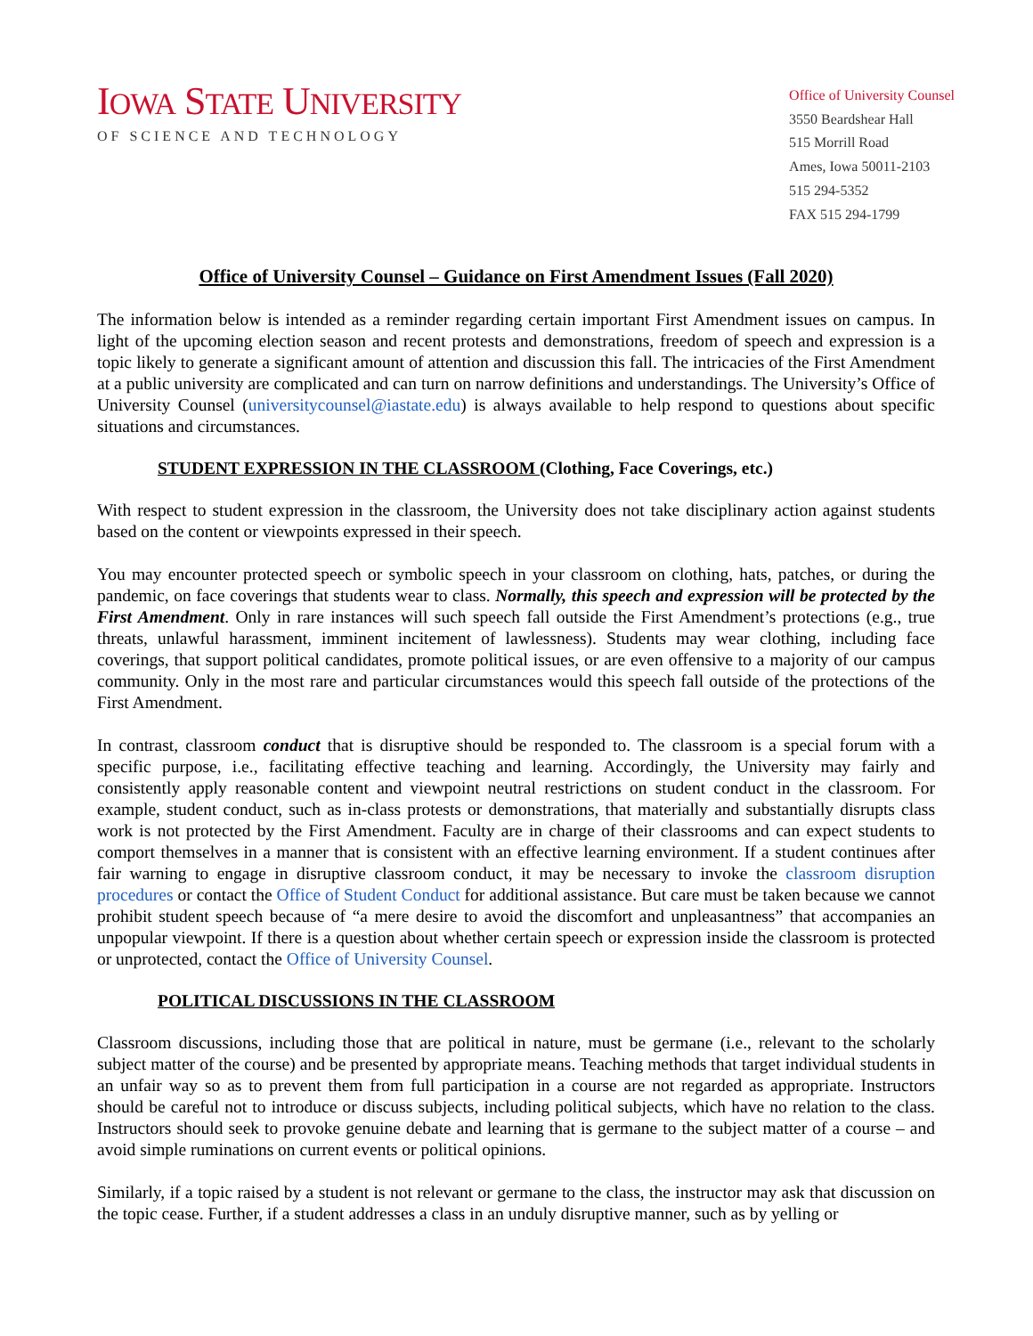IOWA STATE UNIVERSITY
OF SCIENCE AND TECHNOLOGY
Office of University Counsel
3550 Beardshear Hall
515 Morrill Road
Ames, Iowa 50011-2103
515 294-5352
FAX 515 294-1799
Office of University Counsel – Guidance on First Amendment Issues (Fall 2020)
The information below is intended as a reminder regarding certain important First Amendment issues on campus. In light of the upcoming election season and recent protests and demonstrations, freedom of speech and expression is a topic likely to generate a significant amount of attention and discussion this fall. The intricacies of the First Amendment at a public university are complicated and can turn on narrow definitions and understandings. The University’s Office of University Counsel (universitycounsel@iastate.edu) is always available to help respond to questions about specific situations and circumstances.
STUDENT EXPRESSION IN THE CLASSROOM (Clothing, Face Coverings, etc.)
With respect to student expression in the classroom, the University does not take disciplinary action against students based on the content or viewpoints expressed in their speech.
You may encounter protected speech or symbolic speech in your classroom on clothing, hats, patches, or during the pandemic, on face coverings that students wear to class. Normally, this speech and expression will be protected by the First Amendment. Only in rare instances will such speech fall outside the First Amendment’s protections (e.g., true threats, unlawful harassment, imminent incitement of lawlessness). Students may wear clothing, including face coverings, that support political candidates, promote political issues, or are even offensive to a majority of our campus community. Only in the most rare and particular circumstances would this speech fall outside of the protections of the First Amendment.
In contrast, classroom conduct that is disruptive should be responded to. The classroom is a special forum with a specific purpose, i.e., facilitating effective teaching and learning. Accordingly, the University may fairly and consistently apply reasonable content and viewpoint neutral restrictions on student conduct in the classroom. For example, student conduct, such as in-class protests or demonstrations, that materially and substantially disrupts class work is not protected by the First Amendment. Faculty are in charge of their classrooms and can expect students to comport themselves in a manner that is consistent with an effective learning environment. If a student continues after fair warning to engage in disruptive classroom conduct, it may be necessary to invoke the classroom disruption procedures or contact the Office of Student Conduct for additional assistance. But care must be taken because we cannot prohibit student speech because of “a mere desire to avoid the discomfort and unpleasantness” that accompanies an unpopular viewpoint. If there is a question about whether certain speech or expression inside the classroom is protected or unprotected, contact the Office of University Counsel.
POLITICAL DISCUSSIONS IN THE CLASSROOM
Classroom discussions, including those that are political in nature, must be germane (i.e., relevant to the scholarly subject matter of the course) and be presented by appropriate means. Teaching methods that target individual students in an unfair way so as to prevent them from full participation in a course are not regarded as appropriate. Instructors should be careful not to introduce or discuss subjects, including political subjects, which have no relation to the class. Instructors should seek to provoke genuine debate and learning that is germane to the subject matter of a course – and avoid simple ruminations on current events or political opinions.
Similarly, if a topic raised by a student is not relevant or germane to the class, the instructor may ask that discussion on the topic cease. Further, if a student addresses a class in an unduly disruptive manner, such as by yelling or